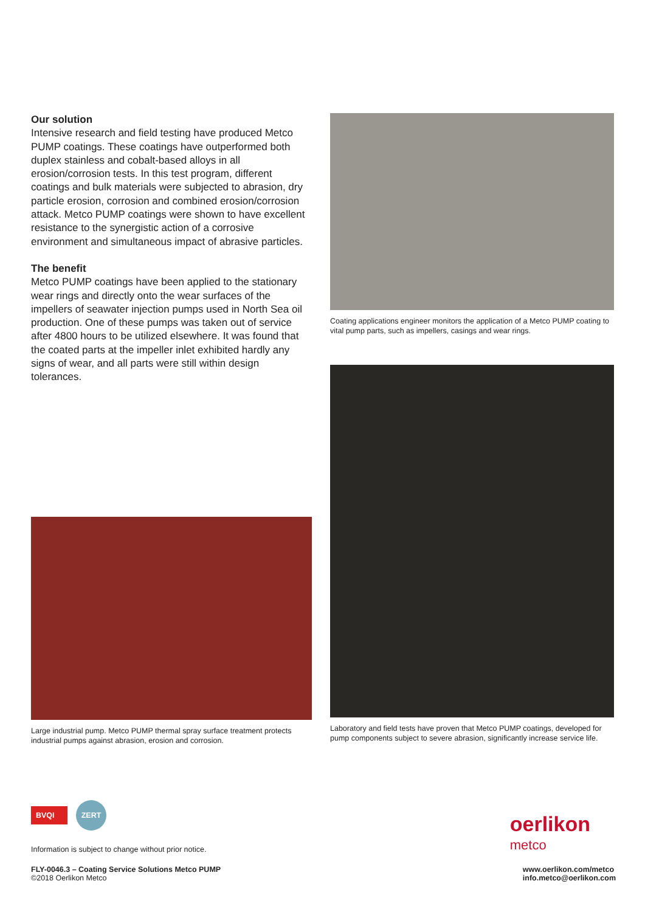Our solution
Intensive research and field testing have produced Metco PUMP coatings. These coatings have outperformed both duplex stainless and cobalt-based alloys in all erosion/corrosion tests. In this test program, different coatings and bulk materials were subjected to abrasion, dry particle erosion, corrosion and combined erosion/corrosion attack. Metco PUMP coatings were shown to have excellent resistance to the synergistic action of a corrosive environment and simultaneous impact of abrasive particles.
The benefit
Metco PUMP coatings have been applied to the stationary wear rings and directly onto the wear surfaces of the impellers of seawater injection pumps used in North Sea oil production. One of these pumps was taken out of service after 4800 hours to be utilized elsewhere. It was found that the coated parts at the impeller inlet exhibited hardly any signs of wear, and all parts were still within design tolerances.
Large industrial pump. Metco PUMP thermal spray surface treatment protects industrial pumps against abrasion, erosion and corrosion.
Coating applications engineer monitors the application of a Metco PUMP coating to vital pump parts, such as impellers, casings and wear rings.
Laboratory and field tests have proven that Metco PUMP coatings, developed for pump components subject to severe abrasion, significantly increase service life.
BVQI
ZERT
Information is subject to change without prior notice.
oerlikon
metco
FLY-0046.3 – Coating Service Solutions Metco PUMP
©2018 Oerlikon Metco
www.oerlikon.com/metco
info.metco@oerlikon.com